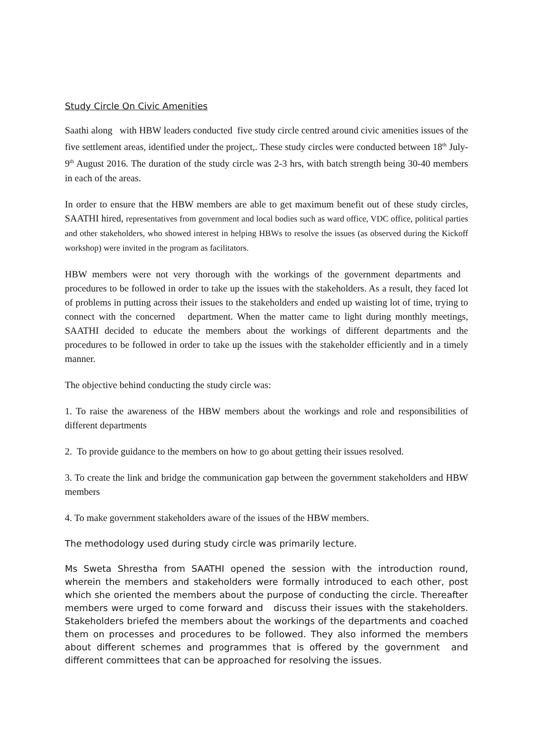Study Circle On Civic Amenities
Saathi along with HBW leaders conducted five study circle centred around civic amenities issues of the five settlement areas, identified under the project,. These study circles were conducted between 18<sup>th</sup> July- 9<sup>th</sup> August 2016. The duration of the study circle was 2-3 hrs, with batch strength being 30-40 members in each of the areas.
In order to ensure that the HBW members are able to get maximum benefit out of these study circles, SAATHI hired, representatives from government and local bodies such as ward office, VDC office, political parties and other stakeholders, who showed interest in helping HBWs to resolve the issues (as observed during the Kickoff workshop) were invited in the program as facilitators.
HBW members were not very thorough with the workings of the government departments and procedures to be followed in order to take up the issues with the stakeholders. As a result, they faced lot of problems in putting across their issues to the stakeholders and ended up waisting lot of time, trying to connect with the concerned department. When the matter came to light during monthly meetings, SAATHI decided to educate the members about the workings of different departments and the procedures to be followed in order to take up the issues with the stakeholder efficiently and in a timely manner.
The objective behind conducting the study circle was:
1. To raise the awareness of the HBW members about the workings and role and responsibilities of different departments
2. To provide guidance to the members on how to go about getting their issues resolved.
3. To create the link and bridge the communication gap between the government stakeholders and HBW members
4. To make government stakeholders aware of the issues of the HBW members.
The methodology used during study circle was primarily lecture.
Ms Sweta Shrestha from SAATHI opened the session with the introduction round, wherein the members and stakeholders were formally introduced to each other, post which she oriented the members about the purpose of conducting the circle. Thereafter members were urged to come forward and discuss their issues with the stakeholders. Stakeholders briefed the members about the workings of the departments and coached them on processes and procedures to be followed. They also informed the members about different schemes and programmes that is offered by the government and different committees that can be approached for resolving the issues.